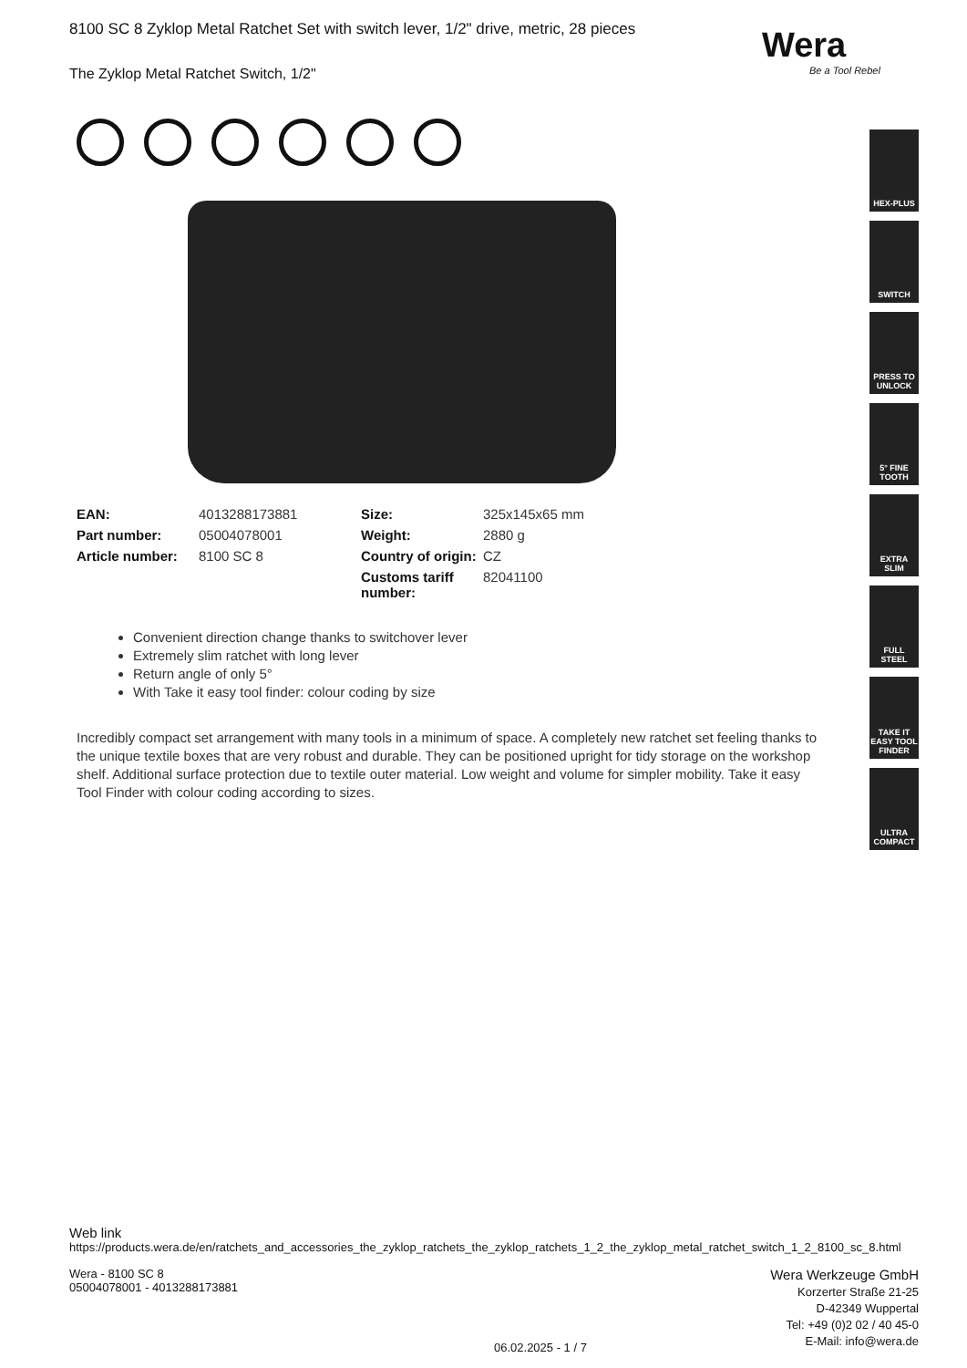Wera
Be a Tool Rebel
8100 SC 8 Zyklop Metal Ratchet Set with switch lever, 1/2" drive, metric, 28 pieces
The Zyklop Metal Ratchet Switch, 1/2"
| EAN: | 4013288173881 | Size: | 325x145x65 mm |
| Part number: | 05004078001 | Weight: | 2880 g |
| Article number: | 8100 SC 8 | Country of origin: | CZ |
| | | Customs tariff number: | 82041100 |
Convenient direction change thanks to switchover lever
Extremely slim ratchet with long lever
Return angle of only 5°
With Take it easy tool finder: colour coding by size
Incredibly compact set arrangement with many tools in a minimum of space. A completely new ratchet set feeling thanks to the unique textile boxes that are very robust and durable. They can be positioned upright for tidy storage on the workshop shelf. Additional surface protection due to textile outer material. Low weight and volume for simpler mobility. Take it easy Tool Finder with colour coding according to sizes.
HEX-PLUS
SWITCH
PRESS TO UNLOCK
5° FINE TOOTH
EXTRA SLIM
FULL STEEL
TAKE IT EASY TOOL FINDER
ULTRA COMPACT
Web link
https://products.wera.de/en/ratchets_and_accessories_the_zyklop_ratchets_the_zyklop_ratchets_1_2_the_zyklop_metal_ratchet_switch_1_2_8100_sc_8.html
Wera - 8100 SC 8
05004078001 - 4013288173881
Wera Werkzeuge GmbH
Korzerter Straße 21-25
D-42349 Wuppertal
Tel: +49 (0)2 02 / 40 45-0
E-Mail: info@wera.de
06.02.2025 - 1 / 7